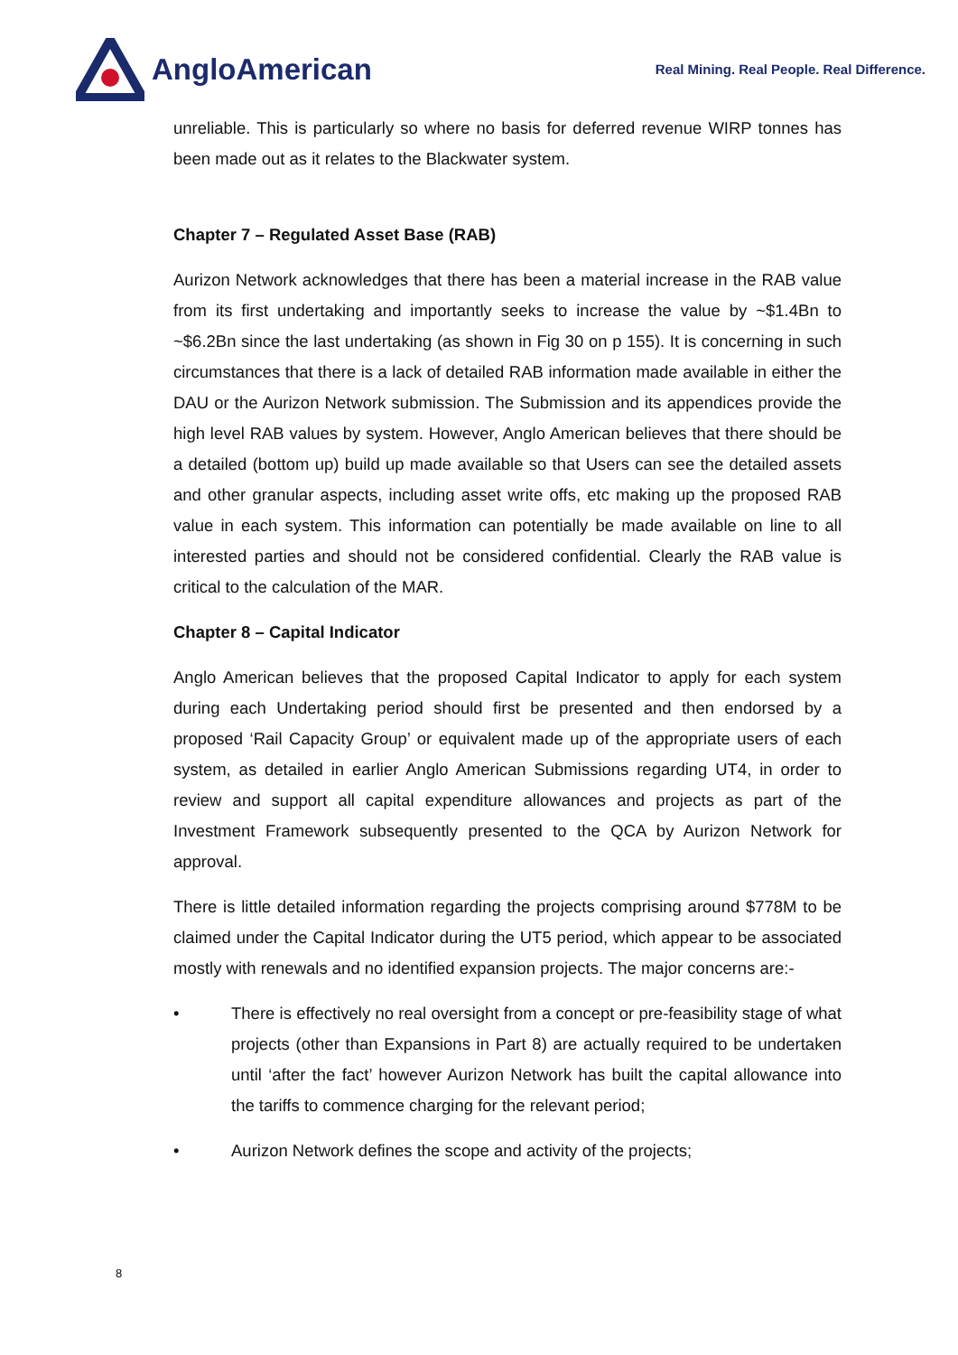AngloAmerican
Real Mining. Real People. Real Difference.
unreliable. This is particularly so where no basis for deferred revenue WIRP tonnes has been made out as it relates to the Blackwater system.
Chapter 7 – Regulated Asset Base (RAB)
Aurizon Network acknowledges that there has been a material increase in the RAB value from its first undertaking and importantly seeks to increase the value by ~$1.4Bn to ~$6.2Bn since the last undertaking (as shown in Fig 30 on p 155). It is concerning in such circumstances that there is a lack of detailed RAB information made available in either the DAU or the Aurizon Network submission. The Submission and its appendices provide the high level RAB values by system. However, Anglo American believes that there should be a detailed (bottom up) build up made available so that Users can see the detailed assets and other granular aspects, including asset write offs, etc making up the proposed RAB value in each system. This information can potentially be made available on line to all interested parties and should not be considered confidential. Clearly the RAB value is critical to the calculation of the MAR.
Chapter 8 – Capital Indicator
Anglo American believes that the proposed Capital Indicator to apply for each system during each Undertaking period should first be presented and then endorsed by a proposed ‘Rail Capacity Group’ or equivalent made up of the appropriate users of each system, as detailed in earlier Anglo American Submissions regarding UT4, in order to review and support all capital expenditure allowances and projects as part of the Investment Framework subsequently presented to the QCA by Aurizon Network for approval.
There is little detailed information regarding the projects comprising around $778M to be claimed under the Capital Indicator during the UT5 period, which appear to be associated mostly with renewals and no identified expansion projects. The major concerns are:-
• There is effectively no real oversight from a concept or pre-feasibility stage of what projects (other than Expansions in Part 8) are actually required to be undertaken until ‘after the fact’ however Aurizon Network has built the capital allowance into the tariffs to commence charging for the relevant period;
• Aurizon Network defines the scope and activity of the projects;
8